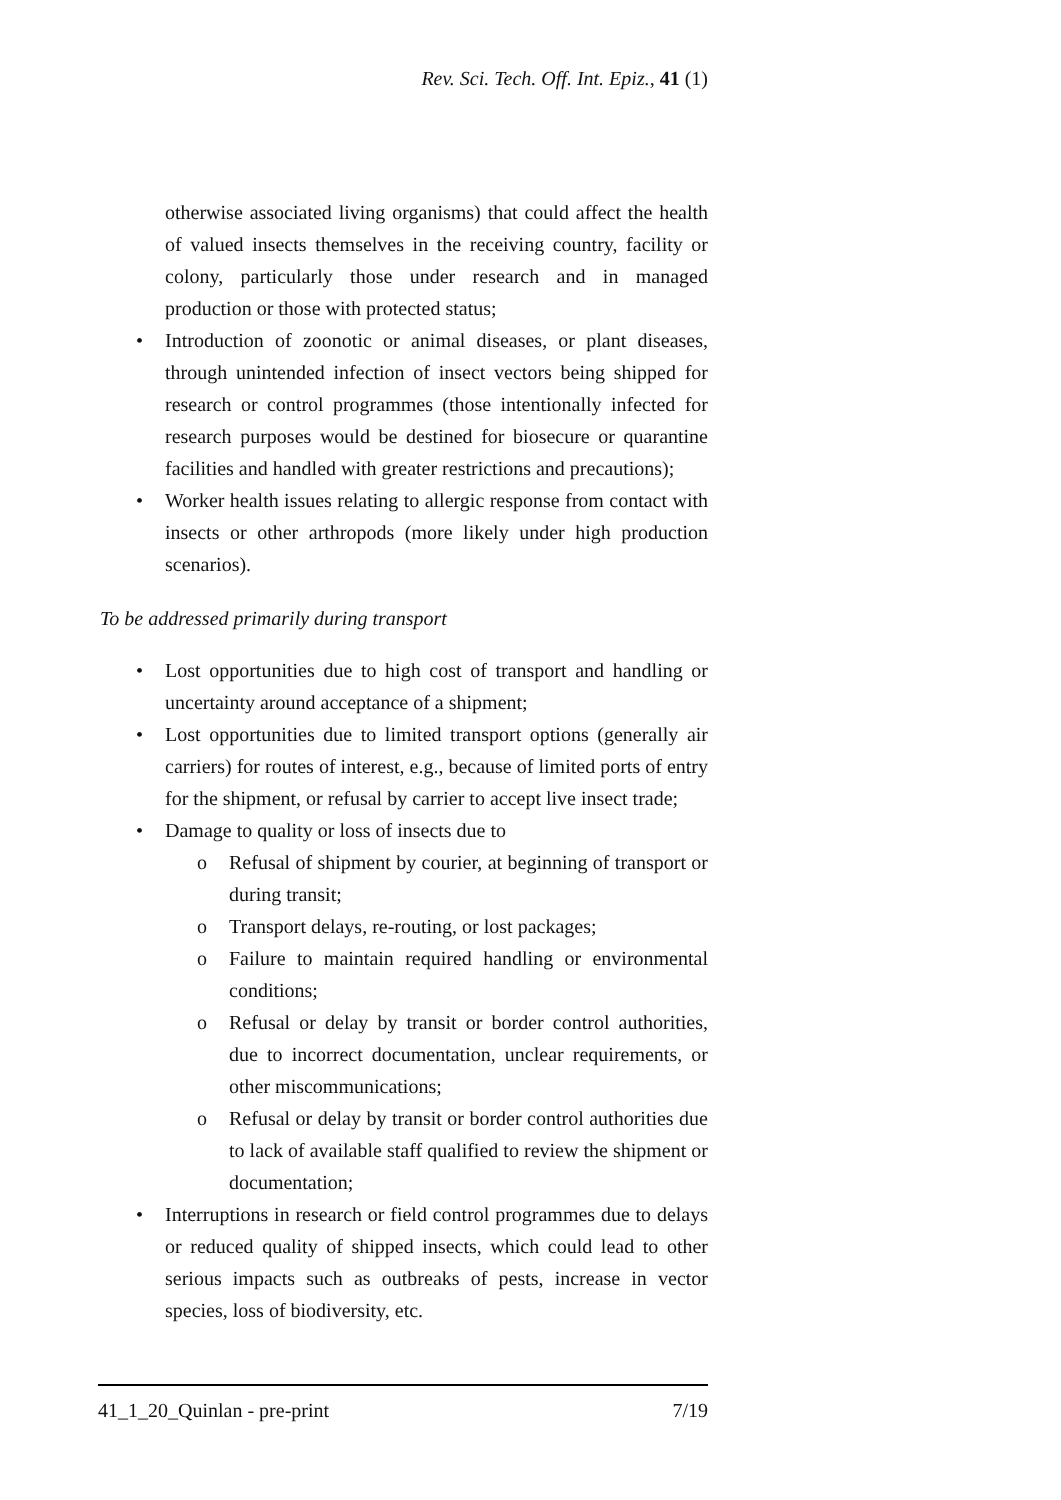Rev. Sci. Tech. Off. Int. Epiz., 41 (1)
otherwise associated living organisms) that could affect the health of valued insects themselves in the receiving country, facility or colony, particularly those under research and in managed production or those with protected status;
• Introduction of zoonotic or animal diseases, or plant diseases, through unintended infection of insect vectors being shipped for research or control programmes (those intentionally infected for research purposes would be destined for biosecure or quarantine facilities and handled with greater restrictions and precautions);
• Worker health issues relating to allergic response from contact with insects or other arthropods (more likely under high production scenarios).
To be addressed primarily during transport
• Lost opportunities due to high cost of transport and handling or uncertainty around acceptance of a shipment;
• Lost opportunities due to limited transport options (generally air carriers) for routes of interest, e.g., because of limited ports of entry for the shipment, or refusal by carrier to accept live insect trade;
• Damage to quality or loss of insects due to
o Refusal of shipment by courier, at beginning of transport or during transit;
o Transport delays, re-routing, or lost packages;
o Failure to maintain required handling or environmental conditions;
o Refusal or delay by transit or border control authorities, due to incorrect documentation, unclear requirements, or other miscommunications;
o Refusal or delay by transit or border control authorities due to lack of available staff qualified to review the shipment or documentation;
• Interruptions in research or field control programmes due to delays or reduced quality of shipped insects, which could lead to other serious impacts such as outbreaks of pests, increase in vector species, loss of biodiversity, etc.
41_1_20_Quinlan - pre-print 7/19